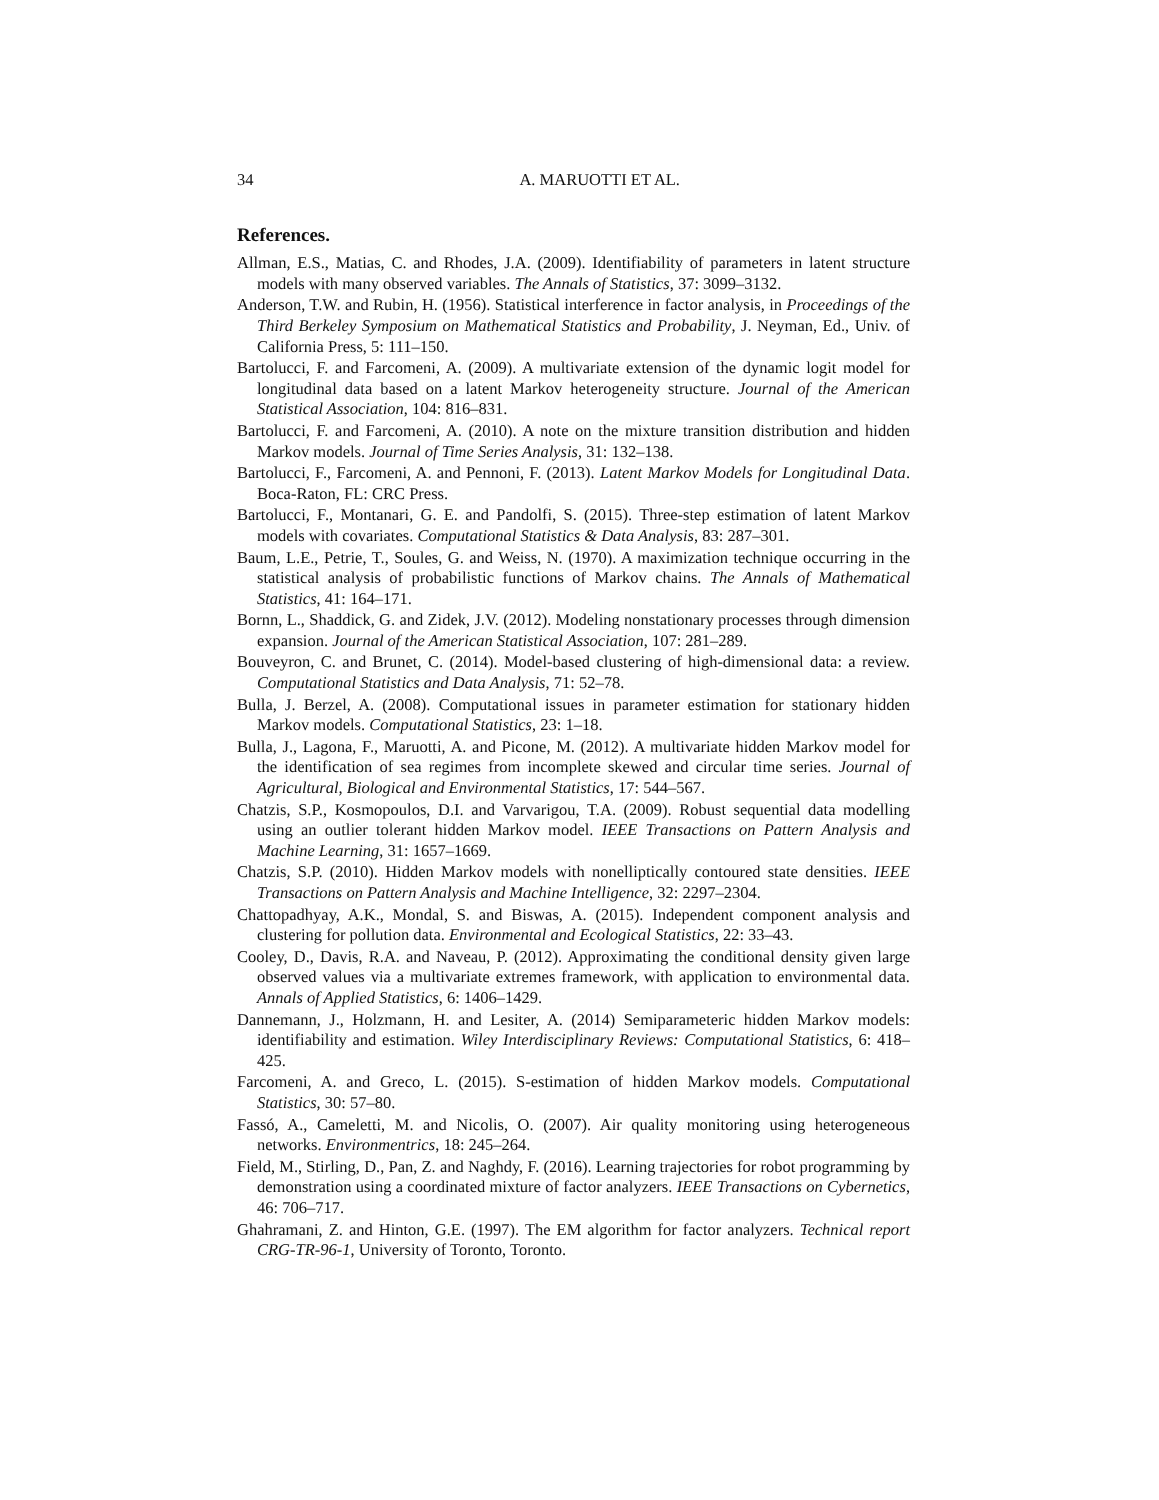34 A. MARUOTTI ET AL.
References.
Allman, E.S., Matias, C. and Rhodes, J.A. (2009). Identifiability of parameters in latent structure models with many observed variables. The Annals of Statistics, 37: 3099–3132.
Anderson, T.W. and Rubin, H. (1956). Statistical interference in factor analysis, in Proceedings of the Third Berkeley Symposium on Mathematical Statistics and Probability, J. Neyman, Ed., Univ. of California Press, 5: 111–150.
Bartolucci, F. and Farcomeni, A. (2009). A multivariate extension of the dynamic logit model for longitudinal data based on a latent Markov heterogeneity structure. Journal of the American Statistical Association, 104: 816–831.
Bartolucci, F. and Farcomeni, A. (2010). A note on the mixture transition distribution and hidden Markov models. Journal of Time Series Analysis, 31: 132–138.
Bartolucci, F., Farcomeni, A. and Pennoni, F. (2013). Latent Markov Models for Longitudinal Data. Boca-Raton, FL: CRC Press.
Bartolucci, F., Montanari, G. E. and Pandolfi, S. (2015). Three-step estimation of latent Markov models with covariates. Computational Statistics & Data Analysis, 83: 287–301.
Baum, L.E., Petrie, T., Soules, G. and Weiss, N. (1970). A maximization technique occurring in the statistical analysis of probabilistic functions of Markov chains. The Annals of Mathematical Statistics, 41: 164–171.
Bornn, L., Shaddick, G. and Zidek, J.V. (2012). Modeling nonstationary processes through dimension expansion. Journal of the American Statistical Association, 107: 281–289.
Bouveyron, C. and Brunet, C. (2014). Model-based clustering of high-dimensional data: a review. Computational Statistics and Data Analysis, 71: 52–78.
Bulla, J. Berzel, A. (2008). Computational issues in parameter estimation for stationary hidden Markov models. Computational Statistics, 23: 1–18.
Bulla, J., Lagona, F., Maruotti, A. and Picone, M. (2012). A multivariate hidden Markov model for the identification of sea regimes from incomplete skewed and circular time series. Journal of Agricultural, Biological and Environmental Statistics, 17: 544–567.
Chatzis, S.P., Kosmopoulos, D.I. and Varvarigou, T.A. (2009). Robust sequential data modelling using an outlier tolerant hidden Markov model. IEEE Transactions on Pattern Analysis and Machine Learning, 31: 1657–1669.
Chatzis, S.P. (2010). Hidden Markov models with nonelliptically contoured state densities. IEEE Transactions on Pattern Analysis and Machine Intelligence, 32: 2297–2304.
Chattopadhyay, A.K., Mondal, S. and Biswas, A. (2015). Independent component analysis and clustering for pollution data. Environmental and Ecological Statistics, 22: 33–43.
Cooley, D., Davis, R.A. and Naveau, P. (2012). Approximating the conditional density given large observed values via a multivariate extremes framework, with application to environmental data. Annals of Applied Statistics, 6: 1406–1429.
Dannemann, J., Holzmann, H. and Lesiter, A. (2014) Semiparameteric hidden Markov models: identifiability and estimation. Wiley Interdisciplinary Reviews: Computational Statistics, 6: 418–425.
Farcomeni, A. and Greco, L. (2015). S-estimation of hidden Markov models. Computational Statistics, 30: 57–80.
Fassó, A., Cameletti, M. and Nicolis, O. (2007). Air quality monitoring using heterogeneous networks. Environmentrics, 18: 245–264.
Field, M., Stirling, D., Pan, Z. and Naghdy, F. (2016). Learning trajectories for robot programming by demonstration using a coordinated mixture of factor analyzers. IEEE Transactions on Cybernetics, 46: 706–717.
Ghahramani, Z. and Hinton, G.E. (1997). The EM algorithm for factor analyzers. Technical report CRG-TR-96-1, University of Toronto, Toronto.